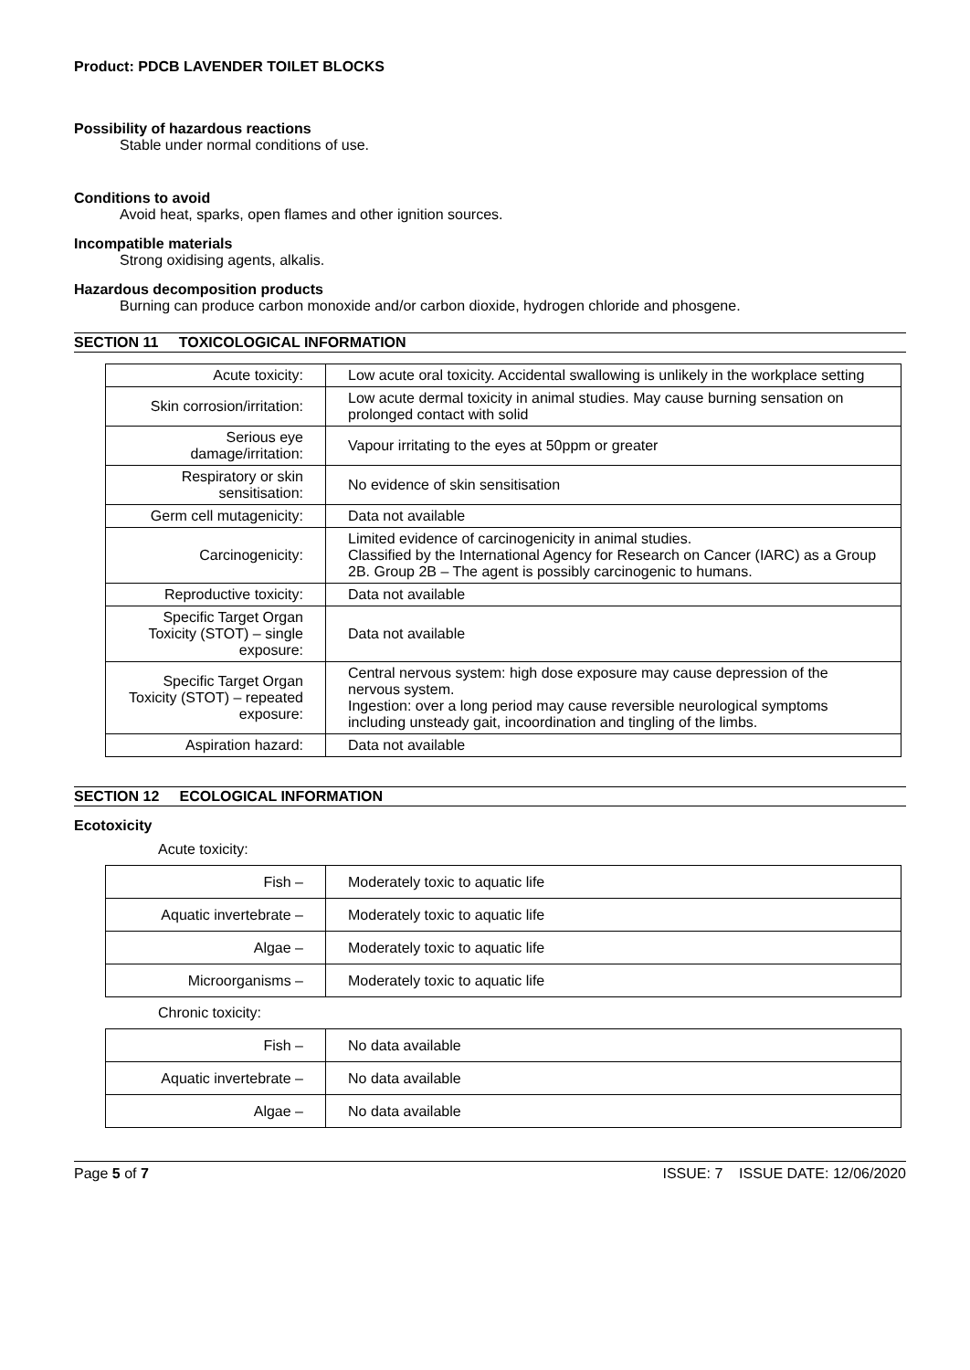Product: PDCB LAVENDER TOILET BLOCKS
Possibility of hazardous reactions
Stable under normal conditions of use.
Conditions to avoid
Avoid heat, sparks, open flames and other ignition sources.
Incompatible materials
Strong oxidising agents, alkalis.
Hazardous decomposition products
Burning can produce carbon monoxide and/or carbon dioxide, hydrogen chloride and phosgene.
SECTION 11 TOXICOLOGICAL INFORMATION
| Acute toxicity: | Low acute oral toxicity. Accidental swallowing is unlikely in the workplace setting |
| Skin corrosion/irritation: | Low acute dermal toxicity in animal studies. May cause burning sensation on prolonged contact with solid |
| Serious eye damage/irritation: | Vapour irritating to the eyes at 50ppm or greater |
| Respiratory or skin sensitisation: | No evidence of skin sensitisation |
| Germ cell mutagenicity: | Data not available |
| Carcinogenicity: | Limited evidence of carcinogenicity in animal studies. Classified by the International Agency for Research on Cancer (IARC) as a Group 2B. Group 2B – The agent is possibly carcinogenic to humans. |
| Reproductive toxicity: | Data not available |
| Specific Target Organ Toxicity (STOT) – single exposure: | Data not available |
| Specific Target Organ Toxicity (STOT) – repeated exposure: | Central nervous system: high dose exposure may cause depression of the nervous system. Ingestion: over a long period may cause reversible neurological symptoms including unsteady gait, incoordination and tingling of the limbs. |
| Aspiration hazard: | Data not available |
SECTION 12 ECOLOGICAL INFORMATION
Ecotoxicity
Acute toxicity:
| Fish – | Moderately toxic to aquatic life |
| Aquatic invertebrate – | Moderately toxic to aquatic life |
| Algae – | Moderately toxic to aquatic life |
| Microorganisms – | Moderately toxic to aquatic life |
Chronic toxicity:
| Fish – | No data available |
| Aquatic invertebrate – | No data available |
| Algae – | No data available |
Page 5 of 7 ISSUE: 7 ISSUE DATE: 12/06/2020